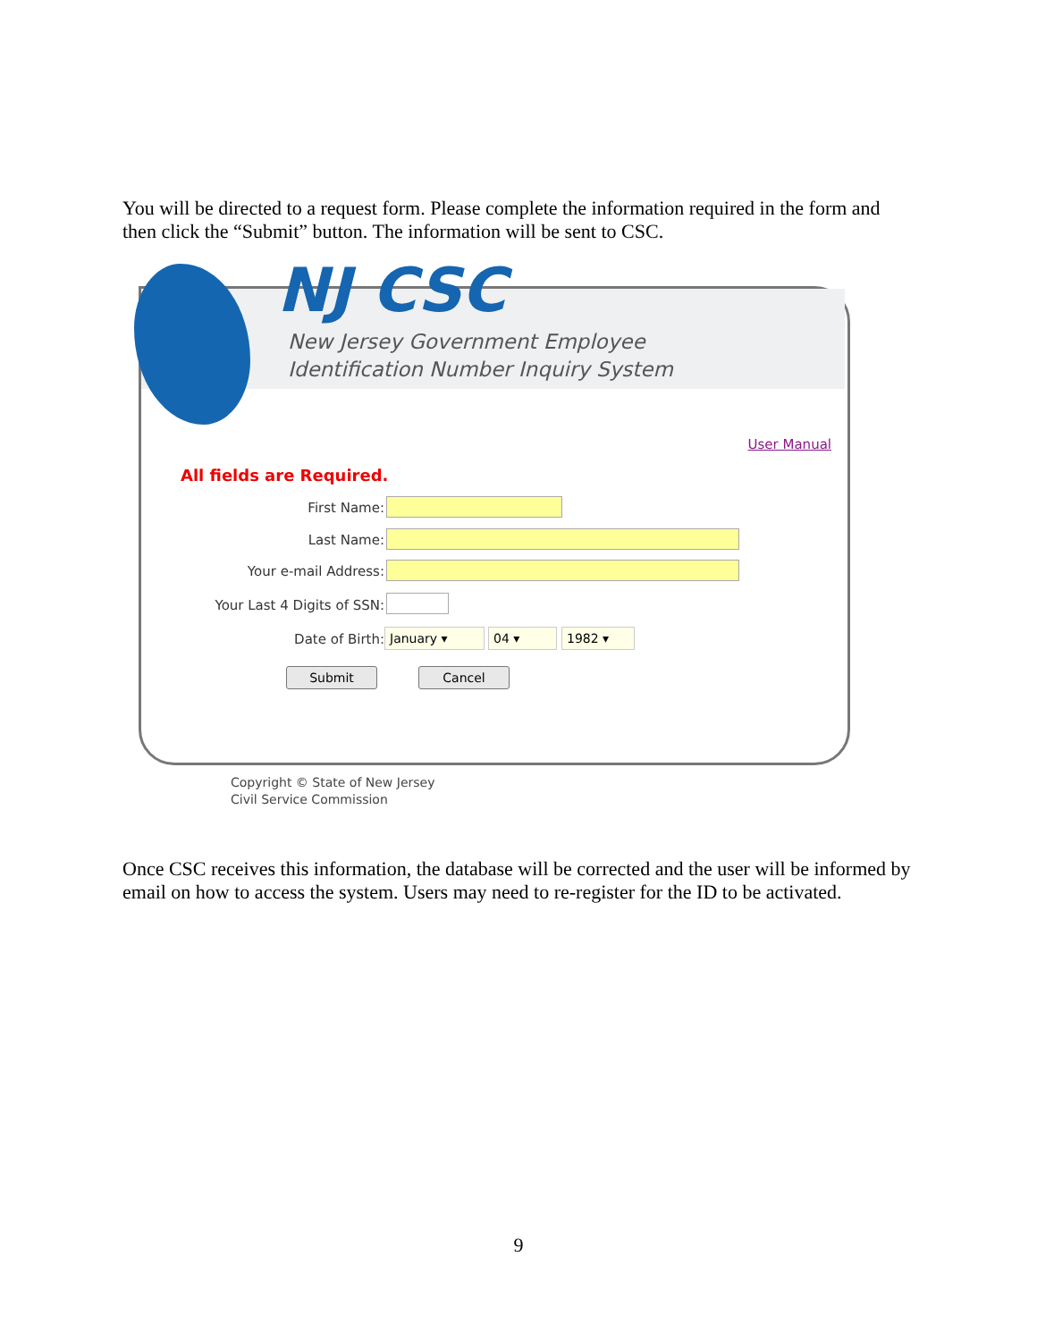You will be directed to a request form. Please complete the information required in the form and then click the “Submit” button. The information will be sent to CSC.
NJ CSC
New Jersey Government Employee
Identification Number Inquiry System
User Manual
All fields are Required.
First Name:
Last Name:
Your e-mail Address:
Your Last 4 Digits of SSN:
Date of Birth: January ▾ 04 ▾ 1982 ▾
Submit Cancel
Copyright © State of New Jersey
Civil Service Commission
Once CSC receives this information, the database will be corrected and the user will be informed by email on how to access the system. Users may need to re-register for the ID to be activated.
9